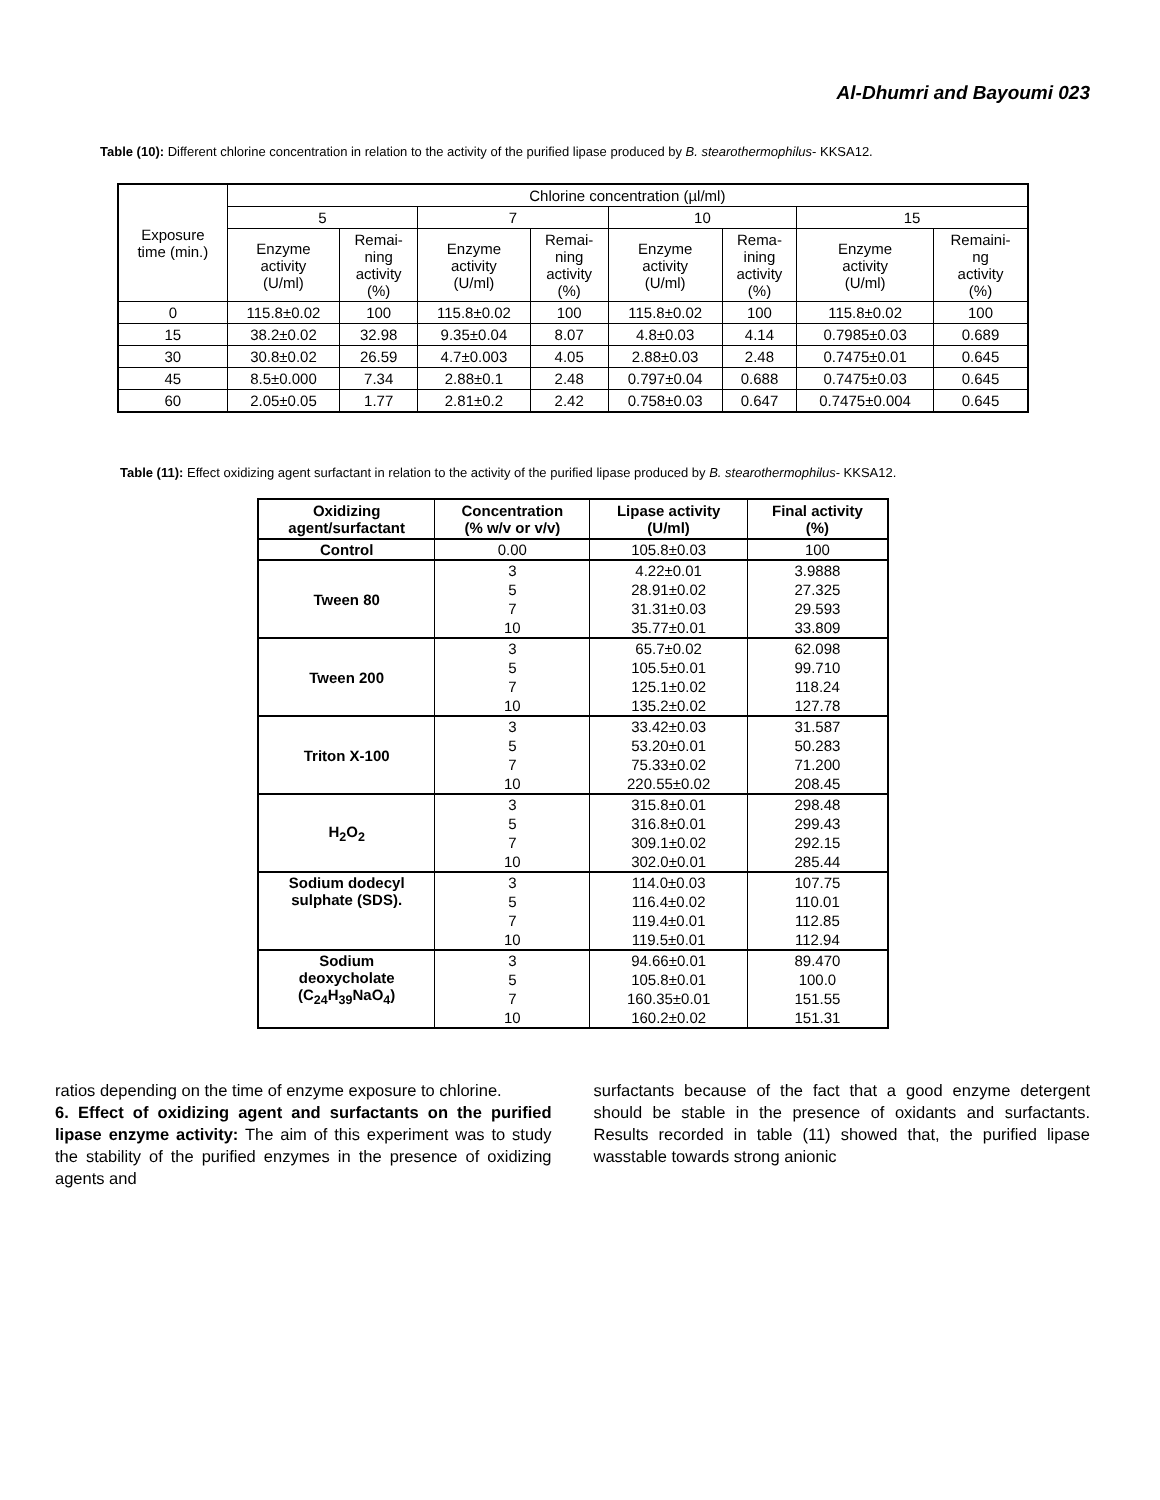Al-Dhumri and Bayoumi 023
Table (10): Different chlorine concentration in relation to the activity of the purified lipase produced by B. stearothermophilus- KKSA12.
| Exposure time (min.) | Chlorine concentration (µl/ml) | | | | | | | |
| | 5 | | 7 | | 10 | | 15 | |
| | Enzyme activity (U/ml) | Remai- ning activity (%) | Enzyme activity (U/ml) | Remai- ning activity (%) | Enzyme activity (U/ml) | Rema- ining activity (%) | Enzyme activity (U/ml) | Remaini- ng activity (%) |
| 0 | 115.8±0.02 | 100 | 115.8±0.02 | 100 | 115.8±0.02 | 100 | 115.8±0.02 | 100 |
| 15 | 38.2±0.02 | 32.98 | 9.35±0.04 | 8.07 | 4.8±0.03 | 4.14 | 0.7985±0.03 | 0.689 |
| 30 | 30.8±0.02 | 26.59 | 4.7±0.003 | 4.05 | 2.88±0.03 | 2.48 | 0.7475±0.01 | 0.645 |
| 45 | 8.5±0.000 | 7.34 | 2.88±0.1 | 2.48 | 0.797±0.04 | 0.688 | 0.7475±0.03 | 0.645 |
| 60 | 2.05±0.05 | 1.77 | 2.81±0.2 | 2.42 | 0.758±0.03 | 0.647 | 0.7475±0.004 | 0.645 |
Table (11): Effect oxidizing agent surfactant in relation to the activity of the purified lipase produced by B. stearothermophilus- KKSA12.
| Oxidizing agent/surfactant | Concentration (% w/v or v/v) | Lipase activity (U/ml) | Final activity (%) |
| --- | --- | --- | --- |
| Control | 0.00 | 105.8±0.03 | 100 |
| Tween 80 | 3 | 4.22±0.01 | 3.9888 |
| | 5 | 28.91±0.02 | 27.325 |
| | 7 | 31.31±0.03 | 29.593 |
| | 10 | 35.77±0.01 | 33.809 |
| Tween 200 | 3 | 65.7±0.02 | 62.098 |
| | 5 | 105.5±0.01 | 99.710 |
| | 7 | 125.1±0.02 | 118.24 |
| | 10 | 135.2±0.02 | 127.78 |
| Triton X-100 | 3 | 33.42±0.03 | 31.587 |
| | 5 | 53.20±0.01 | 50.283 |
| | 7 | 75.33±0.02 | 71.200 |
| | 10 | 220.55±0.02 | 208.45 |
| H<sub>2</sub>O<sub>2</sub> | 3 | 315.8±0.01 | 298.48 |
| | 5 | 316.8±0.01 | 299.43 |
| | 7 | 309.1±0.02 | 292.15 |
| | 10 | 302.0±0.01 | 285.44 |
| Sodium dodecyl sulphate (SDS). | 3 | 114.0±0.03 | 107.75 |
| | 5 | 116.4±0.02 | 110.01 |
| | 7 | 119.4±0.01 | 112.85 |
| | 10 | 119.5±0.01 | 112.94 |
| Sodium deoxycholate (C<sub>24</sub>H<sub>39</sub>NaO<sub>4</sub>) | 3 | 94.66±0.01 | 89.470 |
| | 5 | 105.8±0.01 | 100.0 |
| | 7 | 160.35±0.01 | 151.55 |
| | 10 | 160.2±0.02 | 151.31 |
ratios depending on the time of enzyme exposure to chlorine.
6. Effect of oxidizing agent and surfactants on the purified lipase enzyme activity: The aim of this experiment was to study the stability of the purified enzymes in the presence of oxidizing agents and
surfactants because of the fact that a good enzyme detergent should be stable in the presence of oxidants and surfactants. Results recorded in table (11) showed that, the purified lipase wasstable towards strong anionic